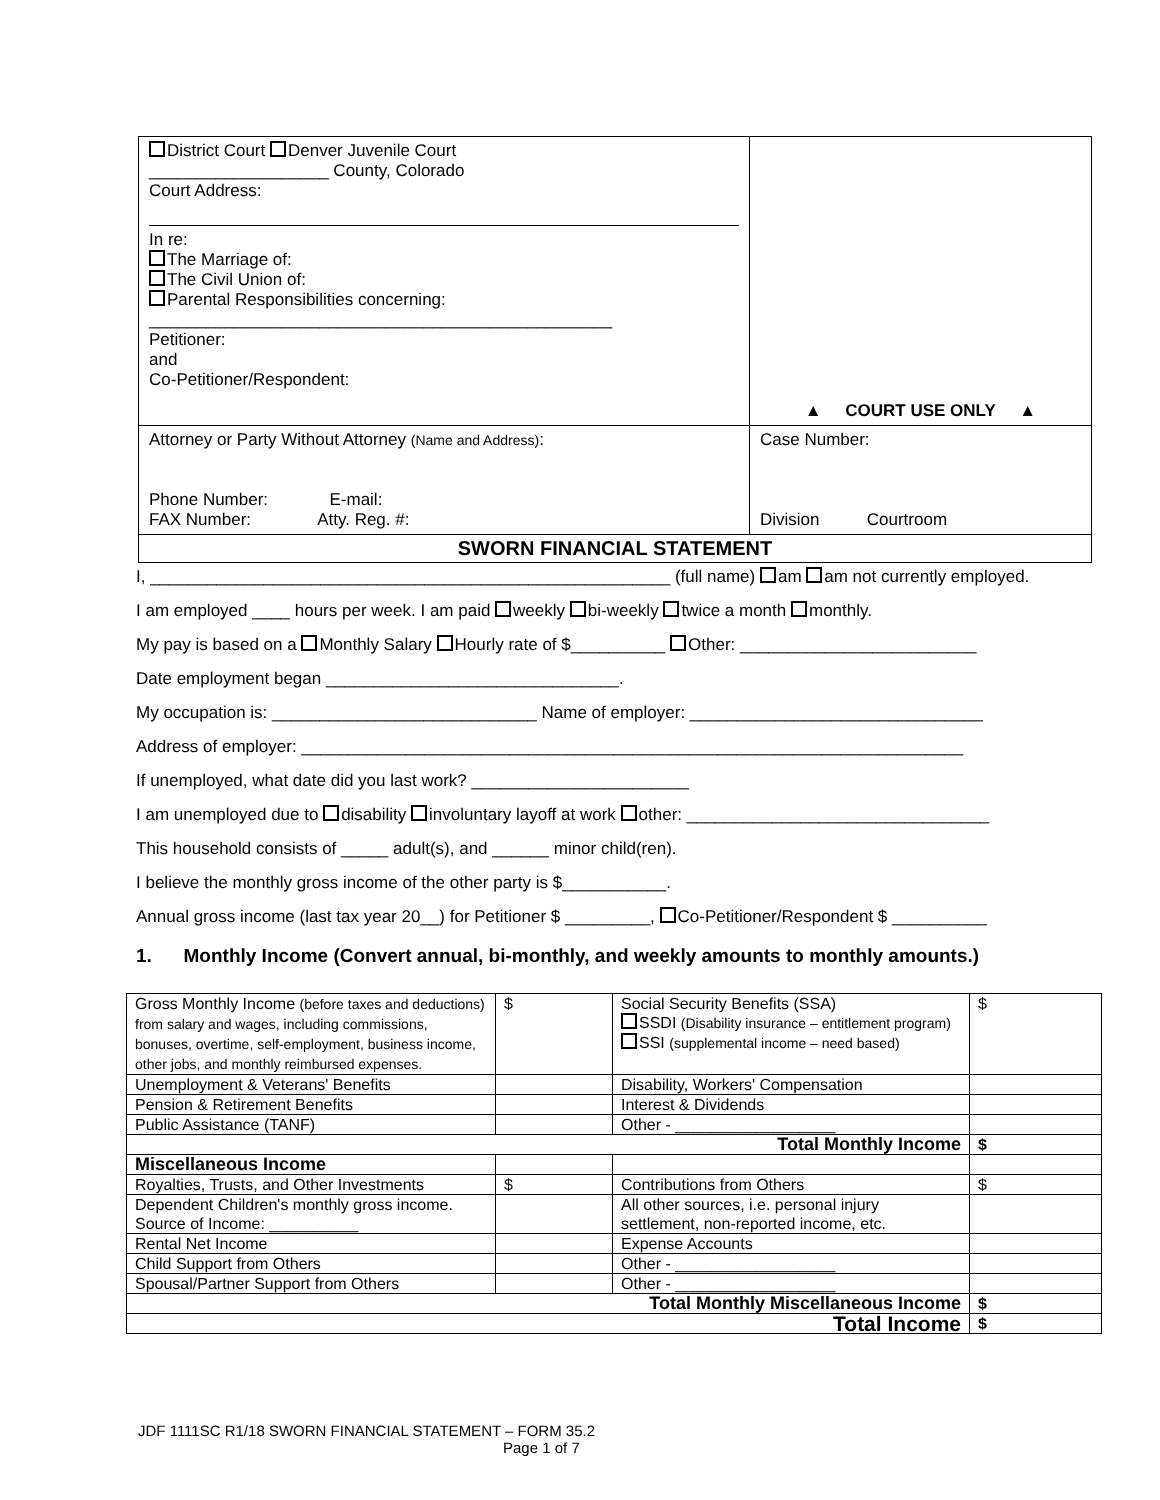| District Court Denver Juvenile Court ___________________ County, Colorado Court Address: In re: The Marriage of: The Civil Union of: Parental Responsibilities concerning: _________________________________________________ Petitioner: and Co-Petitioner/Respondent: | ▲ COURT USE ONLY ▲ |
| Attorney or Party Without Attorney (Name and Address) : Phone Number: E-mail: FAX Number: Atty. Reg. #: | Case Number: Division Courtroom |
| SWORN FINANCIAL STATEMENT | |
I, _______________________________________________________ (full name) am am not currently employed.
I am employed ____ hours per week. I am paid weekly bi-weekly twice a month monthly.
My pay is based on a Monthly Salary Hourly rate of $__________ Other: _________________________
Date employment began _______________________________.
My occupation is: ____________________________ Name of employer: _______________________________
Address of employer: ______________________________________________________________________
If unemployed, what date did you last work? _______________________
I am unemployed due to disability involuntary layoff at work other: ________________________________
This household consists of _____ adult(s), and ______ minor child(ren).
I believe the monthly gross income of the other party is $___________.
Annual gross income (last tax year 20__) for Petitioner $ _________, Co-Petitioner/Respondent $ __________
1. Monthly Income (Convert annual, bi-monthly, and weekly amounts to monthly amounts.)
| Gross Monthly Income (before taxes and deductions) from salary and wages, including commissions, bonuses, overtime, self-employment, business income, other jobs, and monthly reimbursed expenses. | $ | Social Security Benefits (SSA) SSDI (Disability insurance – entitlement program) SSI (supplemental income – need based) | $ |
| Unemployment & Veterans' Benefits | | Disability, Workers' Compensation | |
| Pension & Retirement Benefits | | Interest & Dividends | |
| Public Assistance (TANF) | | Other - __________________ | |
| Total Monthly Income | | | $ |
| Miscellaneous Income | | | |
| Royalties, Trusts, and Other Investments | $ | Contributions from Others | $ |
| Dependent Children's monthly gross income. Source of Income: __________ | | All other sources, i.e. personal injury settlement, non-reported income, etc. | |
| Rental Net Income | | Expense Accounts | |
| Child Support from Others | | Other - __________________ | |
| Spousal/Partner Support from Others | | Other - __________________ | |
| Total Monthly Miscellaneous Income | | | $ |
| Total Income | | | $ |
JDF 1111SC R1/18 SWORN FINANCIAL STATEMENT – FORM 35.2
Page 1 of 7